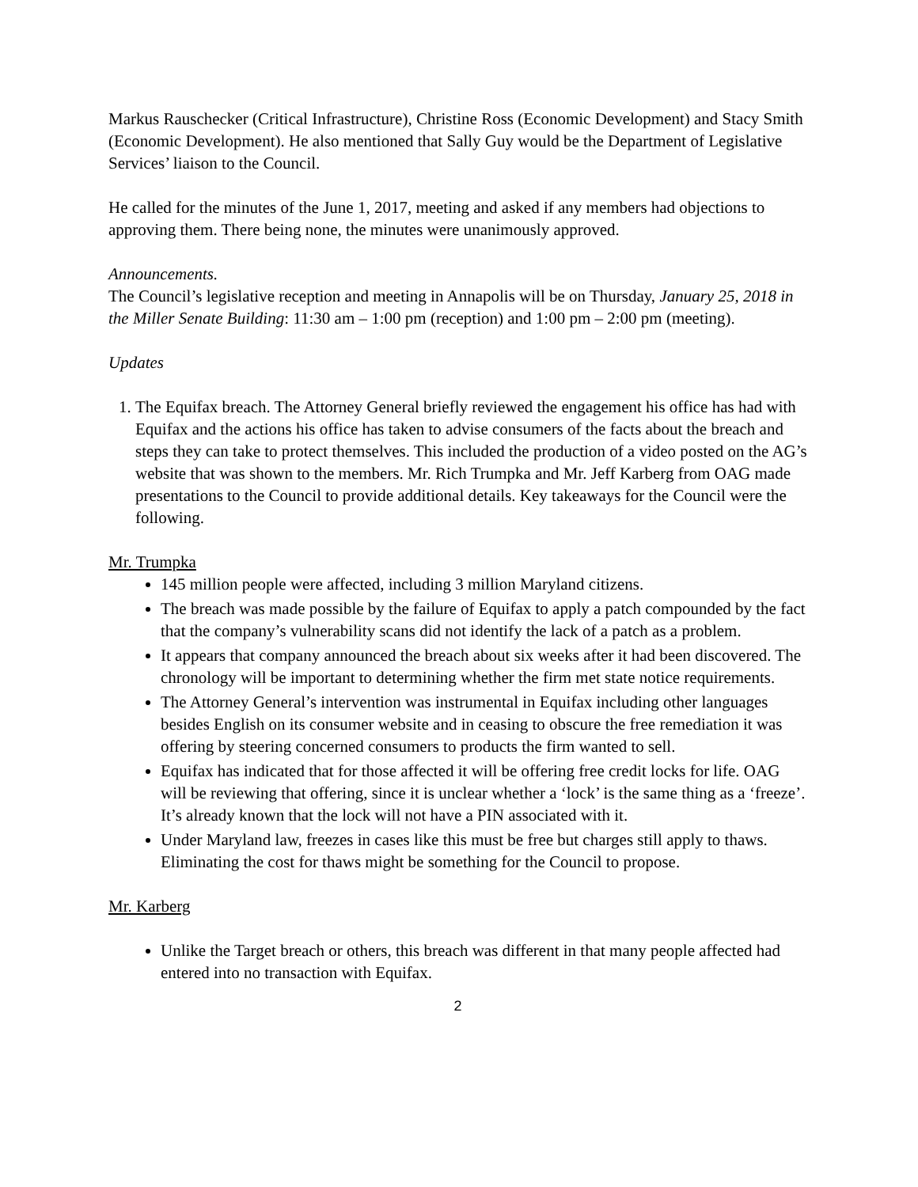Markus Rauschecker (Critical Infrastructure), Christine Ross (Economic Development) and Stacy Smith (Economic Development). He also mentioned that Sally Guy would be the Department of Legislative Services’ liaison to the Council.
He called for the minutes of the June 1, 2017, meeting and asked if any members had objections to approving them. There being none, the minutes were unanimously approved.
Announcements.
The Council’s legislative reception and meeting in Annapolis will be on Thursday, January 25, 2018 in the Miller Senate Building: 11:30 am – 1:00 pm (reception) and 1:00 pm – 2:00 pm (meeting).
Updates
1. The Equifax breach. The Attorney General briefly reviewed the engagement his office has had with Equifax and the actions his office has taken to advise consumers of the facts about the breach and steps they can take to protect themselves. This included the production of a video posted on the AG’s website that was shown to the members. Mr. Rich Trumpka and Mr. Jeff Karberg from OAG made presentations to the Council to provide additional details. Key takeaways for the Council were the following.
Mr. Trumpka
145 million people were affected, including 3 million Maryland citizens.
The breach was made possible by the failure of Equifax to apply a patch compounded by the fact that the company’s vulnerability scans did not identify the lack of a patch as a problem.
It appears that company announced the breach about six weeks after it had been discovered. The chronology will be important to determining whether the firm met state notice requirements.
The Attorney General’s intervention was instrumental in Equifax including other languages besides English on its consumer website and in ceasing to obscure the free remediation it was offering by steering concerned consumers to products the firm wanted to sell.
Equifax has indicated that for those affected it will be offering free credit locks for life. OAG will be reviewing that offering, since it is unclear whether a ‘lock’ is the same thing as a ‘freeze’. It’s already known that the lock will not have a PIN associated with it.
Under Maryland law, freezes in cases like this must be free but charges still apply to thaws. Eliminating the cost for thaws might be something for the Council to propose.
Mr. Karberg
Unlike the Target breach or others, this breach was different in that many people affected had entered into no transaction with Equifax.
2